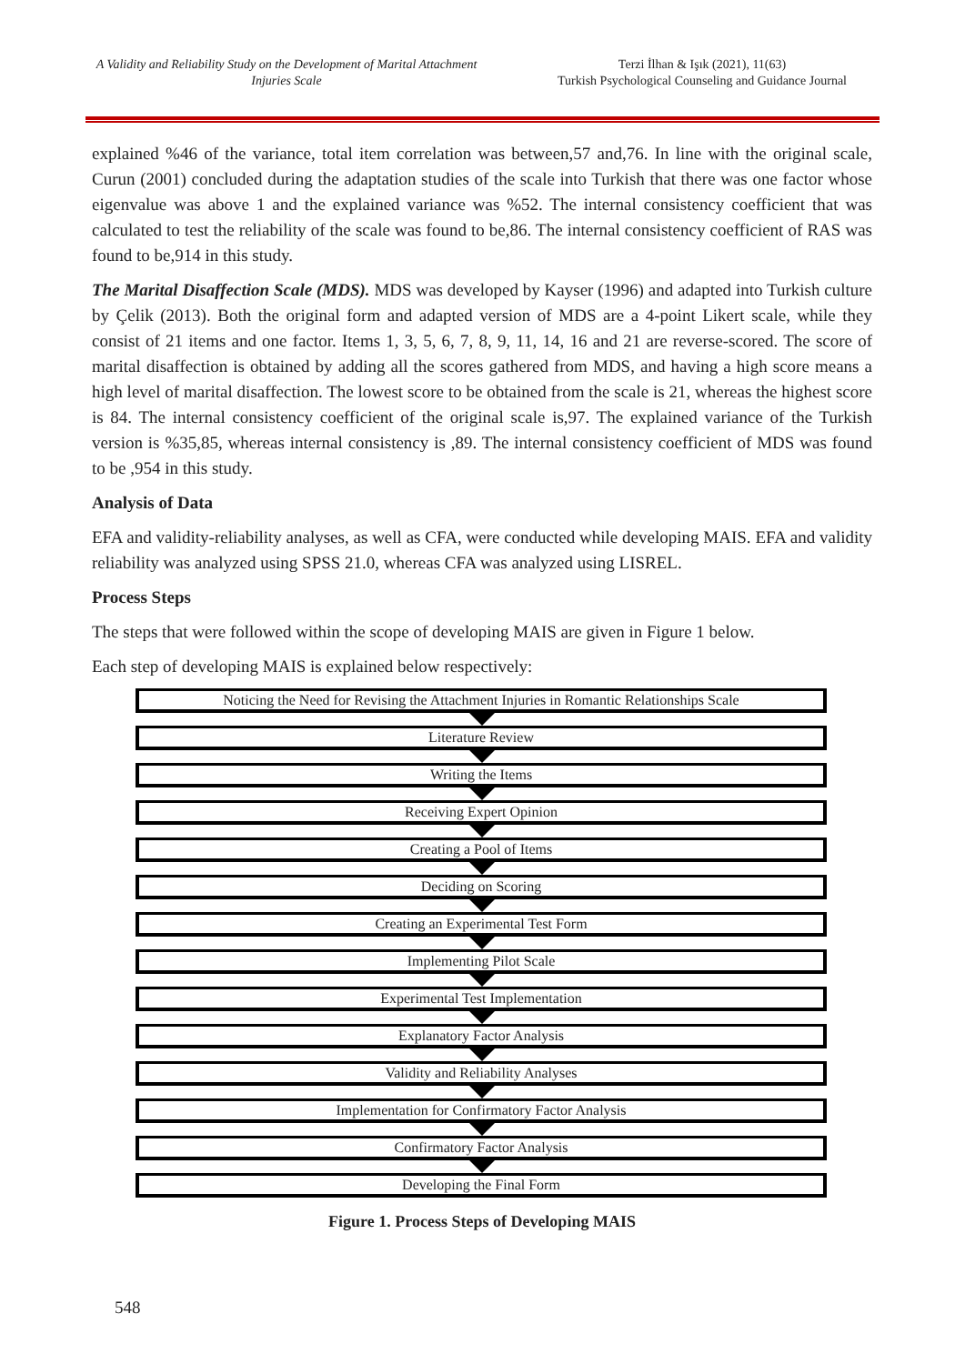A Validity and Reliability Study on the Development of Marital Attachment Injuries Scale
Terzi İlhan & Işık (2021), 11(63)
Turkish Psychological Counseling and Guidance Journal
explained %46 of the variance, total item correlation was between,57 and,76. In line with the original scale, Curun (2001) concluded during the adaptation studies of the scale into Turkish that there was one factor whose eigenvalue was above 1 and the explained variance was %52. The internal consistency coefficient that was calculated to test the reliability of the scale was found to be,86. The internal consistency coefficient of RAS was found to be,914 in this study.
The Marital Disaffection Scale (MDS). MDS was developed by Kayser (1996) and adapted into Turkish culture by Çelik (2013). Both the original form and adapted version of MDS are a 4-point Likert scale, while they consist of 21 items and one factor. Items 1, 3, 5, 6, 7, 8, 9, 11, 14, 16 and 21 are reverse-scored. The score of marital disaffection is obtained by adding all the scores gathered from MDS, and having a high score means a high level of marital disaffection. The lowest score to be obtained from the scale is 21, whereas the highest score is 84. The internal consistency coefficient of the original scale is,97. The explained variance of the Turkish version is %35,85, whereas internal consistency is ,89. The internal consistency coefficient of MDS was found to be ,954 in this study.
Analysis of Data
EFA and validity-reliability analyses, as well as CFA, were conducted while developing MAIS. EFA and validity reliability was analyzed using SPSS 21.0, whereas CFA was analyzed using LISREL.
Process Steps
The steps that were followed within the scope of developing MAIS are given in Figure 1 below.
Each step of developing MAIS is explained below respectively:
Noticing the Need for Revising the Attachment Injuries in Romantic Relationships Scale
Literature Review
Writing the Items
Receiving Expert Opinion
Creating a Pool of Items
Deciding on Scoring
Creating an Experimental Test Form
Implementing Pilot Scale
Experimental Test Implementation
Explanatory Factor Analysis
Validity and Reliability Analyses
Implementation for Confirmatory Factor Analysis
Confirmatory Factor Analysis
Developing the Final Form
Figure 1. Process Steps of Developing MAIS
548